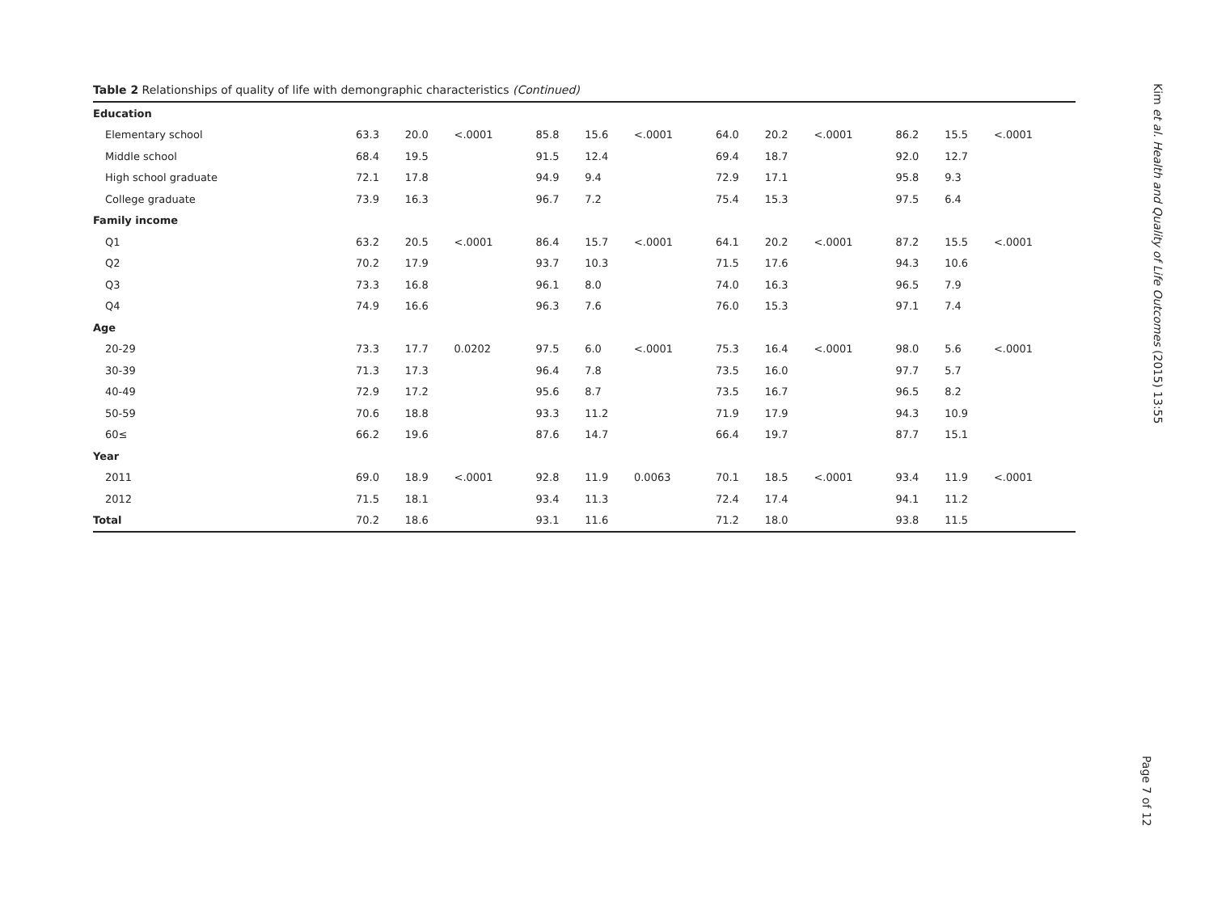Table 2 Relationships of quality of life with demongraphic characteristics (Continued)
| Education | | | | | | | | | | | | |
| Elementary school | 63.3 | 20.0 | <.0001 | 85.8 | 15.6 | <.0001 | 64.0 | 20.2 | <.0001 | 86.2 | 15.5 | <.0001 |
| Middle school | 68.4 | 19.5 | | 91.5 | 12.4 | | 69.4 | 18.7 | | 92.0 | 12.7 | |
| High school graduate | 72.1 | 17.8 | | 94.9 | 9.4 | | 72.9 | 17.1 | | 95.8 | 9.3 | |
| College graduate | 73.9 | 16.3 | | 96.7 | 7.2 | | 75.4 | 15.3 | | 97.5 | 6.4 | |
| Family income | | | | | | | | | | | | |
| Q1 | 63.2 | 20.5 | <.0001 | 86.4 | 15.7 | <.0001 | 64.1 | 20.2 | <.0001 | 87.2 | 15.5 | <.0001 |
| Q2 | 70.2 | 17.9 | | 93.7 | 10.3 | | 71.5 | 17.6 | | 94.3 | 10.6 | |
| Q3 | 73.3 | 16.8 | | 96.1 | 8.0 | | 74.0 | 16.3 | | 96.5 | 7.9 | |
| Q4 | 74.9 | 16.6 | | 96.3 | 7.6 | | 76.0 | 15.3 | | 97.1 | 7.4 | |
| Age | | | | | | | | | | | | |
| 20-29 | 73.3 | 17.7 | 0.0202 | 97.5 | 6.0 | <.0001 | 75.3 | 16.4 | <.0001 | 98.0 | 5.6 | <.0001 |
| 30-39 | 71.3 | 17.3 | | 96.4 | 7.8 | | 73.5 | 16.0 | | 97.7 | 5.7 | |
| 40-49 | 72.9 | 17.2 | | 95.6 | 8.7 | | 73.5 | 16.7 | | 96.5 | 8.2 | |
| 50-59 | 70.6 | 18.8 | | 93.3 | 11.2 | | 71.9 | 17.9 | | 94.3 | 10.9 | |
| 60≤ | 66.2 | 19.6 | | 87.6 | 14.7 | | 66.4 | 19.7 | | 87.7 | 15.1 | |
| Year | | | | | | | | | | | | |
| 2011 | 69.0 | 18.9 | <.0001 | 92.8 | 11.9 | 0.0063 | 70.1 | 18.5 | <.0001 | 93.4 | 11.9 | <.0001 |
| 2012 | 71.5 | 18.1 | | 93.4 | 11.3 | | 72.4 | 17.4 | | 94.1 | 11.2 | |
| Total | 70.2 | 18.6 | | 93.1 | 11.6 | | 71.2 | 18.0 | | 93.8 | 11.5 | |
Kim et al. Health and Quality of Life Outcomes (2015) 13:55
Page 7 of 12